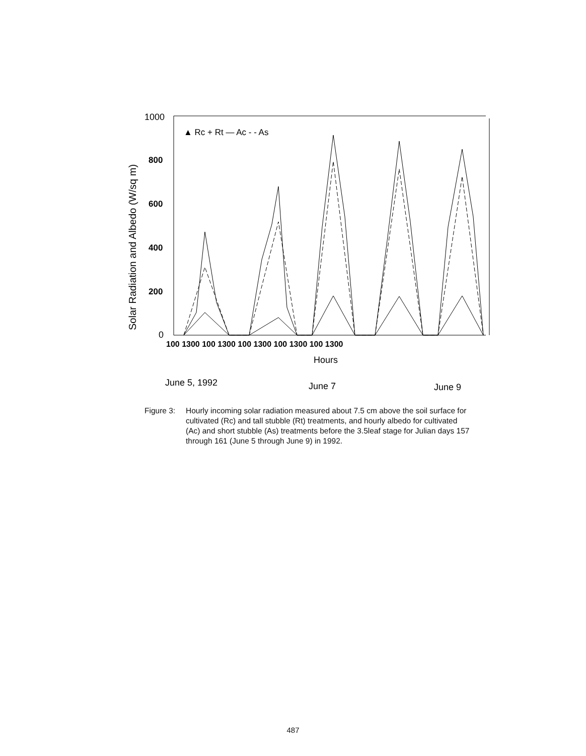1000
800
600
400
200
0
Solar Radiation and Albedo (W/sq m)
▲ Rc + Rt — Ac - - As
100 1300 100 1300 100 1300 100 1300 100 1300
Hours
June 5, 1992
June 7
June 9
Figure 3:
Hourly incoming solar radiation measured about 7.5 cm above the soil surface for cultivated (Rc) and tall stubble (Rt) treatments, and hourly albedo for cultivated (Ac) and short stubble (As) treatments before the 3.5leaf stage for Julian days 157 through 161 (June 5 through June 9) in 1992.
487